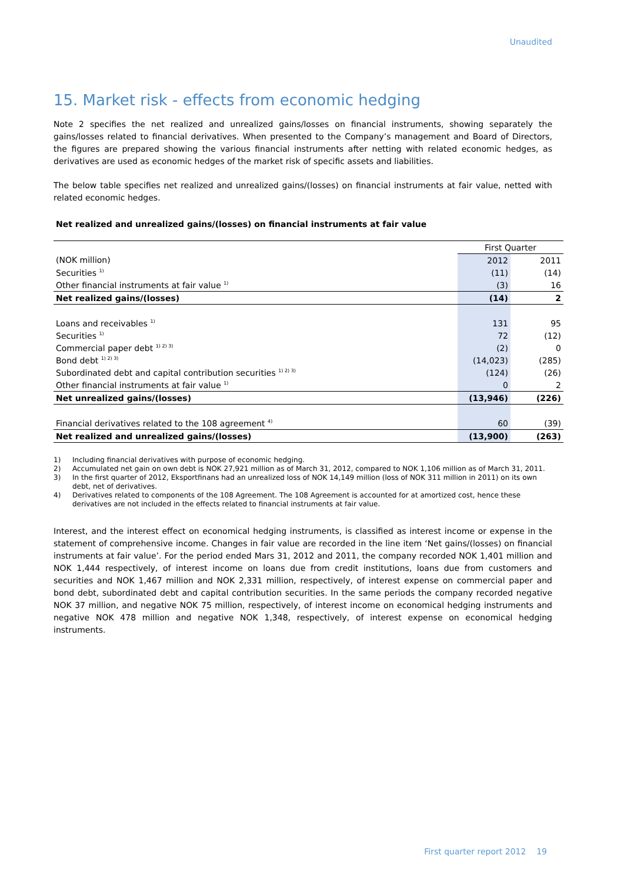Unaudited
15. Market risk - effects from economic hedging
Note 2 specifies the net realized and unrealized gains/losses on financial instruments, showing separately the gains/losses related to financial derivatives. When presented to the Company’s management and Board of Directors, the figures are prepared showing the various financial instruments after netting with related economic hedges, as derivatives are used as economic hedges of the market risk of specific assets and liabilities.
The below table specifies net realized and unrealized gains/(losses) on financial instruments at fair value, netted with related economic hedges.
Net realized and unrealized gains/(losses) on financial instruments at fair value
| | First Quarter | |
| (NOK million) | 2012 | 2011 |
| Securities <sup>1)</sup> | (11) | (14) |
| Other financial instruments at fair value <sup>1)</sup> | (3) | 16 |
| Net realized gains/(losses) | (14) | 2 |
| Loans and receivables <sup>1)</sup> | 131 | 95 |
| Securities <sup>1)</sup> | 72 | (12) |
| Commercial paper debt <sup>1) 2) 3)</sup> | (2) | 0 |
| Bond debt <sup>1) 2) 3)</sup> | (14,023) | (285) |
| Subordinated debt and capital contribution securities <sup>1) 2) 3)</sup> | (124) | (26) |
| Other financial instruments at fair value <sup>1)</sup> | 0 | 2 |
| Net unrealized gains/(losses) | (13,946) | (226) |
| Financial derivatives related to the 108 agreement <sup>4)</sup> | 60 | (39) |
| Net realized and unrealized gains/(losses) | (13,900) | (263) |
1) Including financial derivatives with purpose of economic hedging.
2) Accumulated net gain on own debt is NOK 27,921 million as of March 31, 2012, compared to NOK 1,106 million as of March 31, 2011.
3) In the first quarter of 2012, Eksportfinans had an unrealized loss of NOK 14,149 million (loss of NOK 311 million in 2011) on its own debt, net of derivatives.
4) Derivatives related to components of the 108 Agreement. The 108 Agreement is accounted for at amortized cost, hence these derivatives are not included in the effects related to financial instruments at fair value.
Interest, and the interest effect on economical hedging instruments, is classified as interest income or expense in the statement of comprehensive income. Changes in fair value are recorded in the line item ‘Net gains/(losses) on financial instruments at fair value’. For the period ended Mars 31, 2012 and 2011, the company recorded NOK 1,401 million and NOK 1,444 respectively, of interest income on loans due from credit institutions, loans due from customers and securities and NOK 1,467 million and NOK 2,331 million, respectively, of interest expense on commercial paper and bond debt, subordinated debt and capital contribution securities. In the same periods the company recorded negative NOK 37 million, and negative NOK 75 million, respectively, of interest income on economical hedging instruments and negative NOK 478 million and negative NOK 1,348, respectively, of interest expense on economical hedging instruments.
First quarter report 2012 19